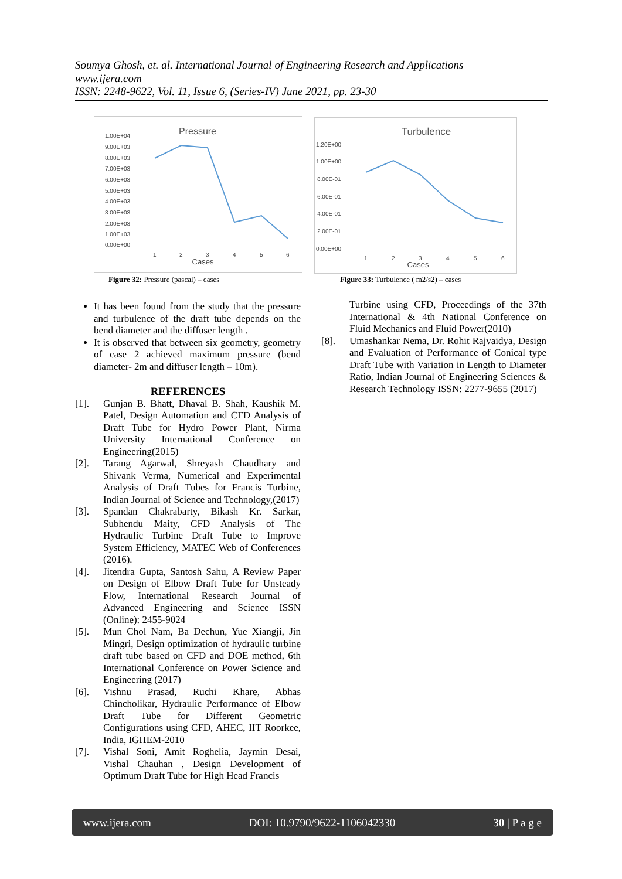Soumya Ghosh, et. al. International Journal of Engineering Research and Applications
www.ijera.com
ISSN: 2248-9622, Vol. 11, Issue 6, (Series-IV) June 2021, pp. 23-30
Pressure
1.00E+04
9.00E+03
8.00E+03
7.00E+03
6.00E+03
5.00E+03
4.00E+03
3.00E+03
2.00E+03
1.00E+03
0.00E+00
1
2
3
4
5
6
Cases
Figure 32: Pressure (pascal) – cases
Turbulence
1.20E+00
1.00E+00
8.00E-01
6.00E-01
4.00E-01
2.00E-01
0.00E+00
1
2
3
4
5
6
Cases
Figure 33: Turbulence ( m2/s2) – cases
It has been found from the study that the pressure and turbulence of the draft tube depends on the bend diameter and the diffuser length .
It is observed that between six geometry, geometry of case 2 achieved maximum pressure (bend diameter- 2m and diffuser length – 10m).
REFERENCES
[1]. Gunjan B. Bhatt, Dhaval B. Shah, Kaushik M. Patel, Design Automation and CFD Analysis of Draft Tube for Hydro Power Plant, Nirma University International Conference on Engineering(2015)
[2]. Tarang Agarwal, Shreyash Chaudhary and Shivank Verma, Numerical and Experimental Analysis of Draft Tubes for Francis Turbine, Indian Journal of Science and Technology,(2017)
[3]. Spandan Chakrabarty, Bikash Kr. Sarkar, Subhendu Maity, CFD Analysis of The Hydraulic Turbine Draft Tube to Improve System Efficiency, MATEC Web of Conferences (2016).
[4]. Jitendra Gupta, Santosh Sahu, A Review Paper on Design of Elbow Draft Tube for Unsteady Flow, International Research Journal of Advanced Engineering and Science ISSN (Online): 2455-9024
[5]. Mun Chol Nam, Ba Dechun, Yue Xiangji, Jin Mingri, Design optimization of hydraulic turbine draft tube based on CFD and DOE method, 6th International Conference on Power Science and Engineering (2017)
[6]. Vishnu Prasad, Ruchi Khare, Abhas Chincholikar, Hydraulic Performance of Elbow Draft Tube for Different Geometric Configurations using CFD, AHEC, IIT Roorkee, India, IGHEM-2010
[7]. Vishal Soni, Amit Roghelia, Jaymin Desai, Vishal Chauhan , Design Development of Optimum Draft Tube for High Head Francis
Turbine using CFD, Proceedings of the 37th International & 4th National Conference on Fluid Mechanics and Fluid Power(2010)
[8]. Umashankar Nema, Dr. Rohit Rajvaidya, Design and Evaluation of Performance of Conical type Draft Tube with Variation in Length to Diameter Ratio, Indian Journal of Engineering Sciences & Research Technology ISSN: 2277-9655 (2017)
www.ijera.com DOI: 10.9790/9622-1106042330 30 | P a g e